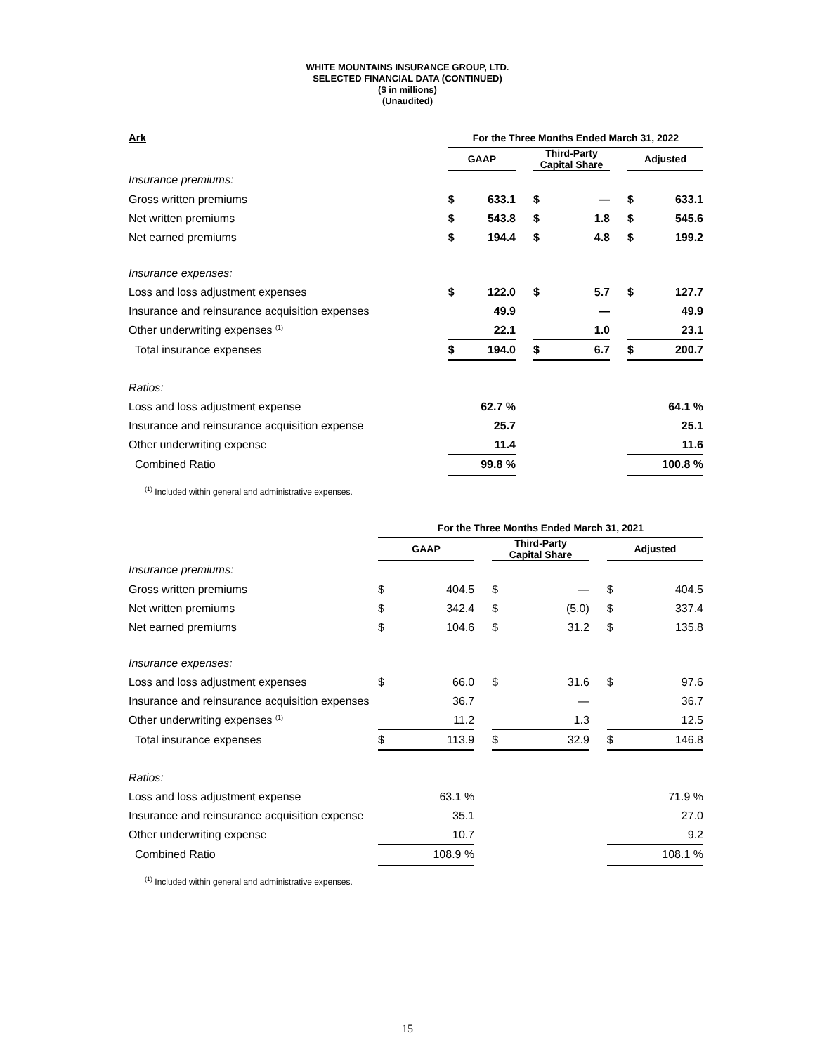WHITE MOUNTAINS INSURANCE GROUP, LTD.
SELECTED FINANCIAL DATA (CONTINUED)
($ in millions)
(Unaudited)
| Ark | For the Three Months Ended March 31, 2022 | | | | | | | |
| --- | --- | --- | --- | --- | --- | --- | --- | --- |
| | GAAP | | | Third-Party Capital Share | | | Adjusted | |
| Insurance premiums: | | | | | | | | |
| Gross written premiums | $ | 633.1 | | $ | — | | $ | 633.1 |
| Net written premiums | $ | 543.8 | | $ | 1.8 | | $ | 545.6 |
| Net earned premiums | $ | 194.4 | | $ | 4.8 | | $ | 199.2 |
| Insurance expenses: | | | | | | | | |
| Loss and loss adjustment expenses | $ | 122.0 | | $ | 5.7 | | $ | 127.7 |
| Insurance and reinsurance acquisition expenses | | 49.9 | | | — | | | 49.9 |
| Other underwriting expenses <sup>(1)</sup> | | 22.1 | | | 1.0 | | | 23.1 |
| Total insurance expenses | $ | 194.0 | | $ | 6.7 | | $ | 200.7 |
| Ratios: | | | | | | | | |
| Loss and loss adjustment expense | | 62.7 % | | | | | | 64.1 % |
| Insurance and reinsurance acquisition expense | | 25.7 | | | | | | 25.1 |
| Other underwriting expense | | 11.4 | | | | | | 11.6 |
| Combined Ratio | | 99.8 % | | | | | | 100.8 % |
<sup>(1)</sup> Included within general and administrative expenses.
| | For the Three Months Ended March 31, 2021 | | | | | | | |
| --- | --- | --- | --- | --- | --- | --- | --- | --- |
| | GAAP | | | Third-Party Capital Share | | | Adjusted | |
| Insurance premiums: | | | | | | | | |
| Gross written premiums | $ | 404.5 | | $ | — | | $ | 404.5 |
| Net written premiums | $ | 342.4 | | $ | (5.0) | | $ | 337.4 |
| Net earned premiums | $ | 104.6 | | $ | 31.2 | | $ | 135.8 |
| Insurance expenses: | | | | | | | | |
| Loss and loss adjustment expenses | $ | 66.0 | | $ | 31.6 | | $ | 97.6 |
| Insurance and reinsurance acquisition expenses | | 36.7 | | | — | | | 36.7 |
| Other underwriting expenses <sup>(1)</sup> | | 11.2 | | | 1.3 | | | 12.5 |
| Total insurance expenses | $ | 113.9 | | $ | 32.9 | | $ | 146.8 |
| Ratios: | | | | | | | | |
| Loss and loss adjustment expense | | 63.1 % | | | | | | 71.9 % |
| Insurance and reinsurance acquisition expense | | 35.1 | | | | | | 27.0 |
| Other underwriting expense | | 10.7 | | | | | | 9.2 |
| Combined Ratio | | 108.9 % | | | | | | 108.1 % |
<sup>(1)</sup> Included within general and administrative expenses.
15